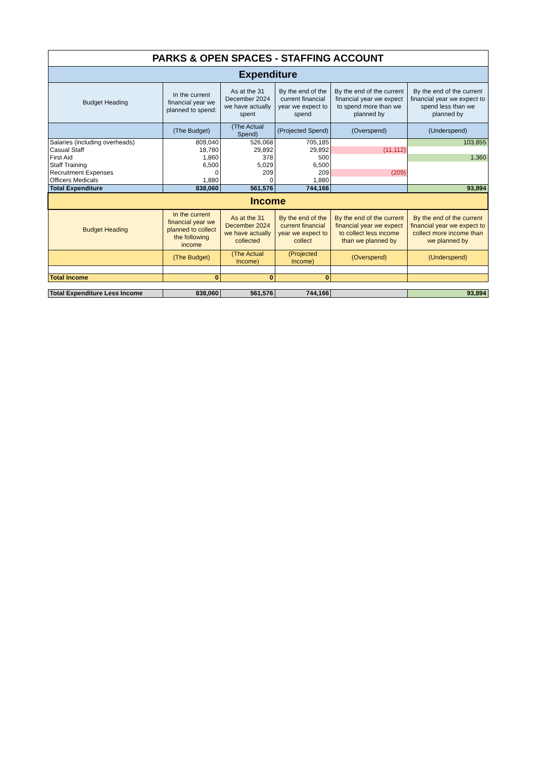| PARKS & OPEN SPACES - STAFFING ACCOUNT | | | | | |
| Expenditure | | | | | |
| Budget Heading | In the current financial year we planned to spend: | As at the 31 December 2024 we have actually spent | By the end of the current financial year we expect to spend | By the end of the current financial year we expect to spend more than we planned by | By the end of the current financial year we expect to spend less than we planned by |
| | (The Budget) | (The Actual Spend) | (Projected Spend) | (Overspend) | (Underspend) |
| Salaries (including overheads) | 809,040 | 526,068 | 705,185 | | 103,855 |
| Casual Staff | 18,780 | 29,892 | 29,892 | (11,112) | |
| First Aid | 1,860 | 378 | 500 | | 1,360 |
| Staff Training | 6,500 | 5,029 | 6,500 | | |
| Recruitment Expenses | 0 | 209 | 209 | (209) | |
| Officers Medicals | 1,880 | 0 | 1,880 | | |
| Total Expenditure | 838,060 | 561,576 | 744,166 | | 93,894 |
| Income | | | | | |
| Budget Heading | In the current financial year we planned to collect the following income | As at the 31 December 2024 we have actually collected | By the end of the current financial year we expect to collect | By the end of the current financial year we expect to collect less income than we planned by | By the end of the current financial year we expect to collect more income than we planned by |
| | (The Budget) | (The Actual Income) | (Projected Income) | (Overspend) | (Underspend) |
| Total Income | 0 | 0 | 0 | | |
| Total Expenditure Less Income | 838,060 | 561,576 | 744,166 | | 93,894 |